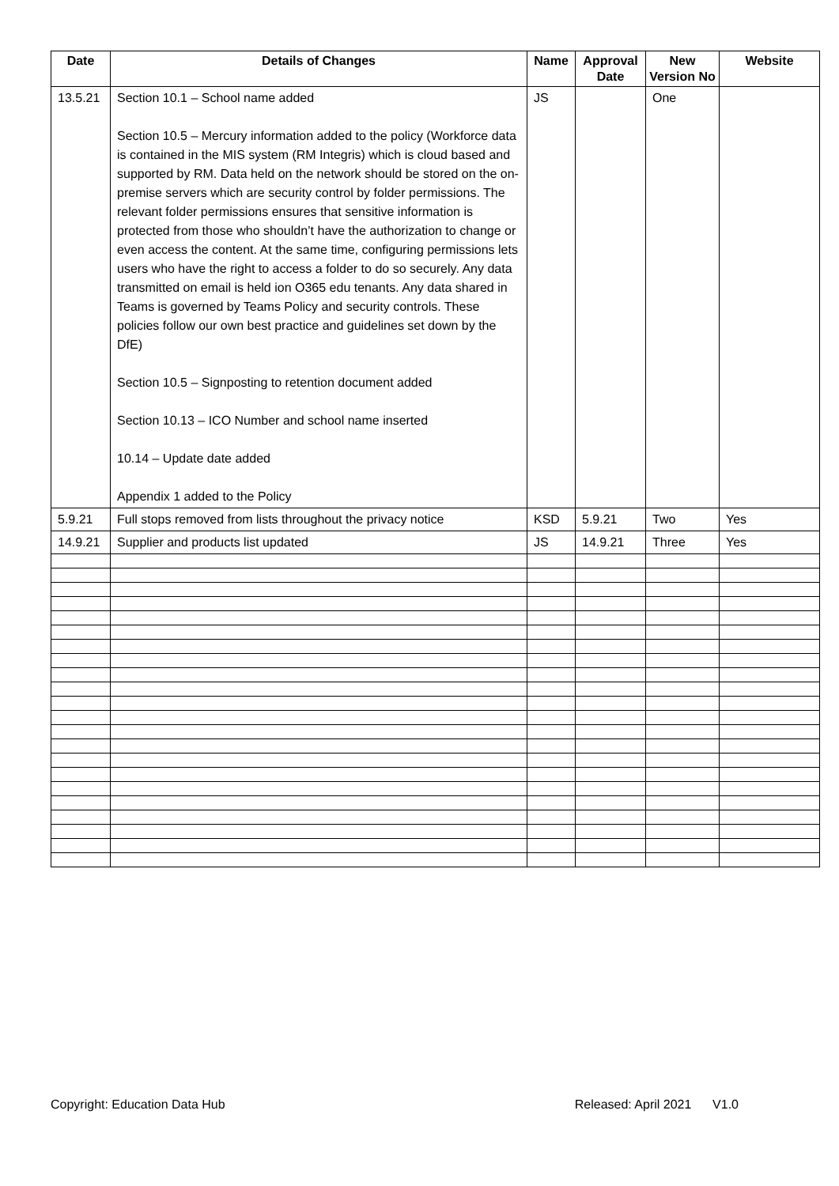| Date | Details of Changes | Name | Approval Date | New Version No | Website |
| --- | --- | --- | --- | --- | --- |
| 13.5.21 | Section 10.1 – School name added Section 10.5 – Mercury information added to the policy (Workforce data is contained in the MIS system (RM Integris) which is cloud based and supported by RM. Data held on the network should be stored on the on-premise servers which are security control by folder permissions. The relevant folder permissions ensures that sensitive information is protected from those who shouldn’t have the authorization to change or even access the content. At the same time, configuring permissions lets users who have the right to access a folder to do so securely. Any data transmitted on email is held ion O365 edu tenants. Any data shared in Teams is governed by Teams Policy and security controls. These policies follow our own best practice and guidelines set down by the DfE) Section 10.5 – Signposting to retention document added Section 10.13 – ICO Number and school name inserted 10.14 – Update date added Appendix 1 added to the Policy | JS | | One | |
| 5.9.21 | Full stops removed from lists throughout the privacy notice | KSD | 5.9.21 | Two | Yes |
| 14.9.21 | Supplier and products list updated | JS | 14.9.21 | Three | Yes |
Copyright: Education Data Hub Released: April 2021 V1.0